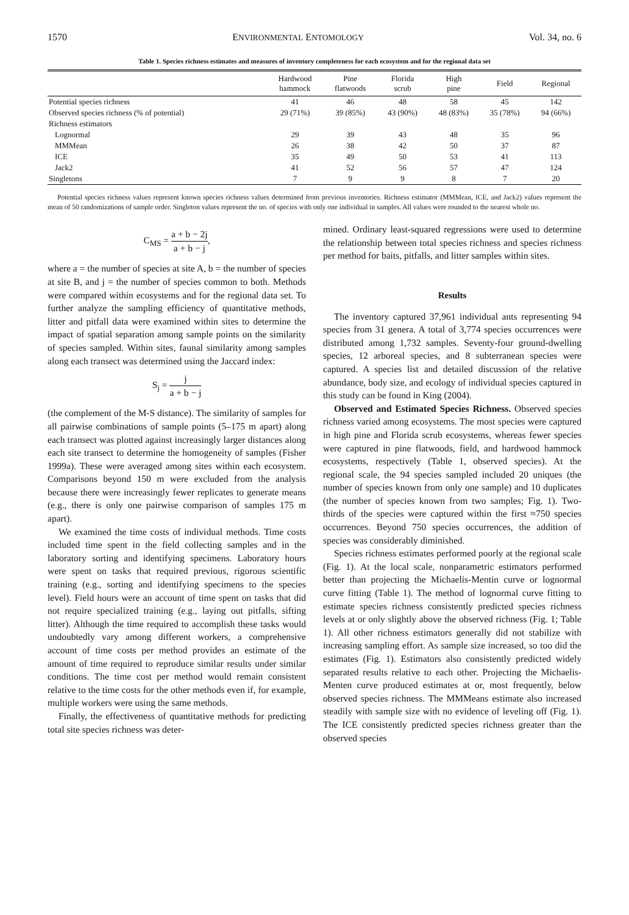1570 ENVIRONMENTAL ENTOMOLOGY Vol. 34, no. 6
Table 1. Species richness estimates and measures of inventory completeness for each ecosystem and for the regional data set
| | Hardwood hammock | Pine flatwoods | Florida scrub | High pine | Field | Regional |
| --- | --- | --- | --- | --- | --- | --- |
| Potential species richness | 41 | 46 | 48 | 58 | 45 | 142 |
| Observed species richness (% of potential) | 29 (71%) | 39 (85%) | 43 (90%) | 48 (83%) | 35 (78%) | 94 (66%) |
| Richness estimators | | | | | | |
| Lognormal | 29 | 39 | 43 | 48 | 35 | 96 |
| MMMean | 26 | 38 | 42 | 50 | 37 | 87 |
| ICE | 35 | 49 | 50 | 53 | 41 | 113 |
| Jack2 | 41 | 52 | 56 | 57 | 47 | 124 |
| Singletons | 7 | 9 | 9 | 8 | 7 | 20 |
Potential species richness values represent known species richness values determined from previous inventories. Richness estimator (MMMean, ICE, and Jack2) values represent the mean of 50 randomizations of sample order. Singleton values represent the no. of species with only one individual in samples. All values were rounded to the nearest whole no.
C<sub>MS</sub> = a + b − 2j a + b − j,
where a = the number of species at site A, b = the number of species at site B, and j = the number of species common to both. Methods were compared within ecosystems and for the regional data set. To further analyze the sampling efficiency of quantitative methods, litter and pitfall data were examined within sites to determine the impact of spatial separation among sample points on the similarity of species sampled. Within sites, faunal similarity among samples along each transect was determined using the Jaccard index:
S<sub>j</sub> = j a + b − j
(the complement of the M-S distance). The similarity of samples for all pairwise combinations of sample points (5–175 m apart) along each transect was plotted against increasingly larger distances along each site transect to determine the homogeneity of samples (Fisher 1999a). These were averaged among sites within each ecosystem. Comparisons beyond 150 m were excluded from the analysis because there were increasingly fewer replicates to generate means (e.g., there is only one pairwise comparison of samples 175 m apart).
We examined the time costs of individual methods. Time costs included time spent in the field collecting samples and in the laboratory sorting and identifying specimens. Laboratory hours were spent on tasks that required previous, rigorous scientific training (e.g., sorting and identifying specimens to the species level). Field hours were an account of time spent on tasks that did not require specialized training (e.g., laying out pitfalls, sifting litter). Although the time required to accomplish these tasks would undoubtedly vary among different workers, a comprehensive account of time costs per method provides an estimate of the amount of time required to reproduce similar results under similar conditions. The time cost per method would remain consistent relative to the time costs for the other methods even if, for example, multiple workers were using the same methods.
Finally, the effectiveness of quantitative methods for predicting total site species richness was deter-
mined. Ordinary least-squared regressions were used to determine the relationship between total species richness and species richness per method for baits, pitfalls, and litter samples within sites.
Results
The inventory captured 37,961 individual ants representing 94 species from 31 genera. A total of 3,774 species occurrences were distributed among 1,732 samples. Seventy-four ground-dwelling species, 12 arboreal species, and 8 subterranean species were captured. A species list and detailed discussion of the relative abundance, body size, and ecology of individual species captured in this study can be found in King (2004).
Observed and Estimated Species Richness. Observed species richness varied among ecosystems. The most species were captured in high pine and Florida scrub ecosystems, whereas fewer species were captured in pine flatwoods, field, and hardwood hammock ecosystems, respectively (Table 1, observed species). At the regional scale, the 94 species sampled included 20 uniques (the number of species known from only one sample) and 10 duplicates (the number of species known from two samples; Fig. 1). Two-thirds of the species were captured within the first ≈750 species occurrences. Beyond 750 species occurrences, the addition of species was considerably diminished.
Species richness estimates performed poorly at the regional scale (Fig. 1). At the local scale, nonparametric estimators performed better than projecting the Michaelis-Mentin curve or lognormal curve fitting (Table 1). The method of lognormal curve fitting to estimate species richness consistently predicted species richness levels at or only slightly above the observed richness (Fig. 1; Table 1). All other richness estimators generally did not stabilize with increasing sampling effort. As sample size increased, so too did the estimates (Fig. 1). Estimators also consistently predicted widely separated results relative to each other. Projecting the Michaelis-Menten curve produced estimates at or, most frequently, below observed species richness. The MMMeans estimate also increased steadily with sample size with no evidence of leveling off (Fig. 1). The ICE consistently predicted species richness greater than the observed species